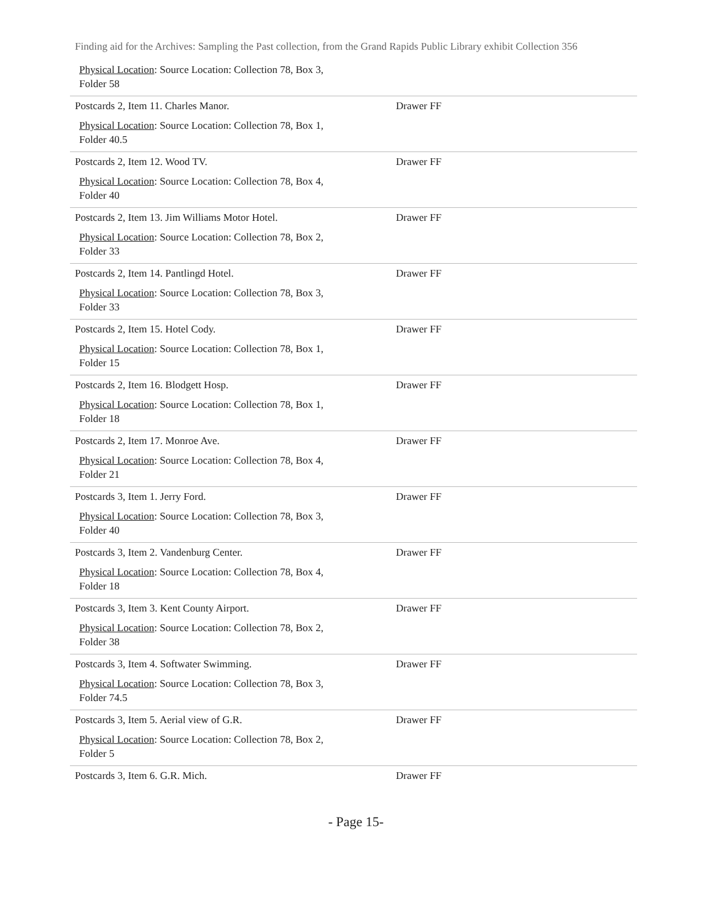Finding aid for the Archives: Sampling the Past collection, from the Grand Rapids Public Library exhibit Collection 356
| Physical Location : Source Location: Collection 78, Box 3, Folder 58 | |
| Postcards 2, Item 11. Charles Manor. Physical Location : Source Location: Collection 78, Box 1, Folder 40.5 | Drawer FF |
| Postcards 2, Item 12. Wood TV. Physical Location : Source Location: Collection 78, Box 4, Folder 40 | Drawer FF |
| Postcards 2, Item 13. Jim Williams Motor Hotel. Physical Location : Source Location: Collection 78, Box 2, Folder 33 | Drawer FF |
| Postcards 2, Item 14. Pantlingd Hotel. Physical Location : Source Location: Collection 78, Box 3, Folder 33 | Drawer FF |
| Postcards 2, Item 15. Hotel Cody. Physical Location : Source Location: Collection 78, Box 1, Folder 15 | Drawer FF |
| Postcards 2, Item 16. Blodgett Hosp. Physical Location : Source Location: Collection 78, Box 1, Folder 18 | Drawer FF |
| Postcards 2, Item 17. Monroe Ave. Physical Location : Source Location: Collection 78, Box 4, Folder 21 | Drawer FF |
| Postcards 3, Item 1. Jerry Ford. Physical Location : Source Location: Collection 78, Box 3, Folder 40 | Drawer FF |
| Postcards 3, Item 2. Vandenburg Center. Physical Location : Source Location: Collection 78, Box 4, Folder 18 | Drawer FF |
| Postcards 3, Item 3. Kent County Airport. Physical Location : Source Location: Collection 78, Box 2, Folder 38 | Drawer FF |
| Postcards 3, Item 4. Softwater Swimming. Physical Location : Source Location: Collection 78, Box 3, Folder 74.5 | Drawer FF |
| Postcards 3, Item 5. Aerial view of G.R. Physical Location : Source Location: Collection 78, Box 2, Folder 5 | Drawer FF |
| Postcards 3, Item 6. G.R. Mich. | Drawer FF |
- Page 15-